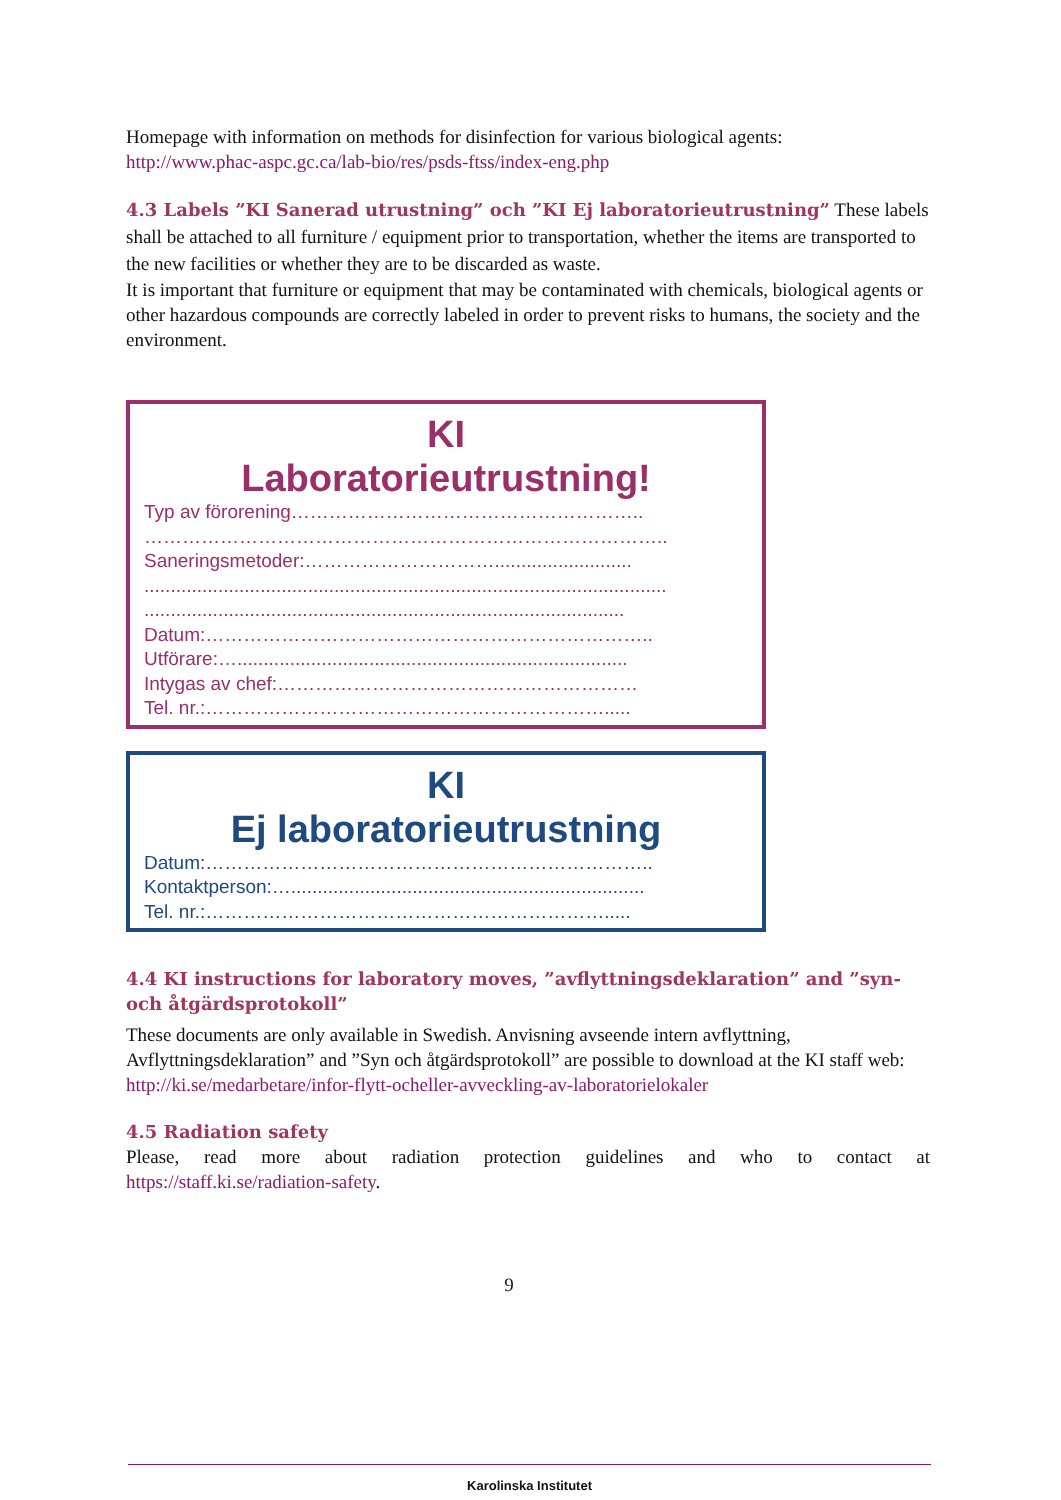Homepage with information on methods for disinfection for various biological agents:
http://www.phac-aspc.gc.ca/lab-bio/res/psds-ftss/index-eng.php
4.3 Labels ”KI Sanerad utrustning” och ”KI Ej laboratorieutrustning” These labels shall be attached to all furniture / equipment prior to transportation, whether the items are transported to the new facilities or whether they are to be discarded as waste.
It is important that furniture or equipment that may be contaminated with chemicals, biological agents or other hazardous compounds are correctly labeled in order to prevent risks to humans, the society and the environment.
KI
Laboratorieutrustning!
Typ av förorening………………………………………………..
………………………………………………………………………..
Saneringsmetoder:…………………………..........................
...................................................................................................
...........................................................................................
Datum:……………………………………………………………..
Utförare:…..........................................................................
Intygas av chef:…………………………………………………
Tel. nr.:……………………………………………………….....
KI
Ej laboratorieutrustning
Datum:……………………………………………………………..
Kontaktperson:…...................................................................
Tel. nr.:……………………………………………………….....
4.4 KI instructions for laboratory moves, ”avflyttningsdeklaration” and ”syn- och åtgärdsprotokoll”
These documents are only available in Swedish. Anvisning avseende intern avflyttning, Avflyttningsdeklaration” and ”Syn och åtgärdsprotokoll” are possible to download at the KI staff web: http://ki.se/medarbetare/infor-flytt-ocheller-avveckling-av-laboratorielokaler
4.5 Radiation safety
Please, read more about radiation protection guidelines and who to contact at
https://staff.ki.se/radiation-safety.
9
Karolinska Institutet